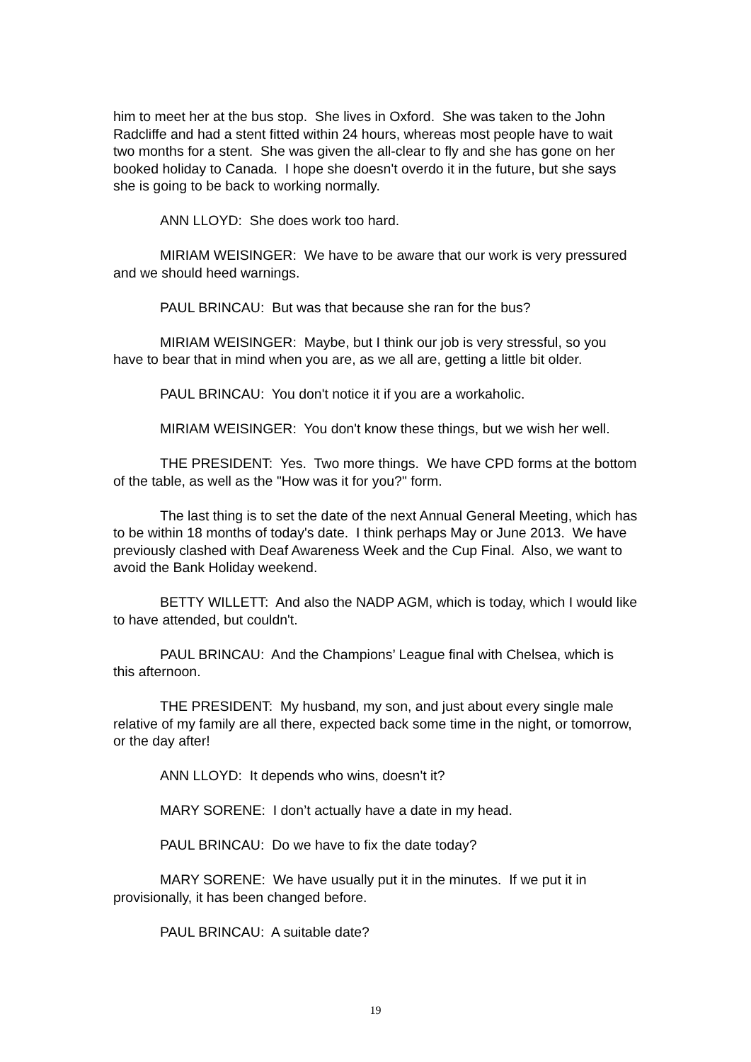him to meet her at the bus stop. She lives in Oxford. She was taken to the John Radcliffe and had a stent fitted within 24 hours, whereas most people have to wait two months for a stent. She was given the all-clear to fly and she has gone on her booked holiday to Canada. I hope she doesn't overdo it in the future, but she says she is going to be back to working normally.
ANN LLOYD: She does work too hard.
MIRIAM WEISINGER: We have to be aware that our work is very pressured and we should heed warnings.
PAUL BRINCAU: But was that because she ran for the bus?
MIRIAM WEISINGER: Maybe, but I think our job is very stressful, so you have to bear that in mind when you are, as we all are, getting a little bit older.
PAUL BRINCAU: You don't notice it if you are a workaholic.
MIRIAM WEISINGER: You don't know these things, but we wish her well.
THE PRESIDENT: Yes. Two more things. We have CPD forms at the bottom of the table, as well as the "How was it for you?" form.
The last thing is to set the date of the next Annual General Meeting, which has to be within 18 months of today's date. I think perhaps May or June 2013. We have previously clashed with Deaf Awareness Week and the Cup Final. Also, we want to avoid the Bank Holiday weekend.
BETTY WILLETT: And also the NADP AGM, which is today, which I would like to have attended, but couldn't.
PAUL BRINCAU: And the Champions’ League final with Chelsea, which is this afternoon.
THE PRESIDENT: My husband, my son, and just about every single male relative of my family are all there, expected back some time in the night, or tomorrow, or the day after!
ANN LLOYD: It depends who wins, doesn't it?
MARY SORENE: I don’t actually have a date in my head.
PAUL BRINCAU: Do we have to fix the date today?
MARY SORENE: We have usually put it in the minutes. If we put it in provisionally, it has been changed before.
PAUL BRINCAU: A suitable date?
19